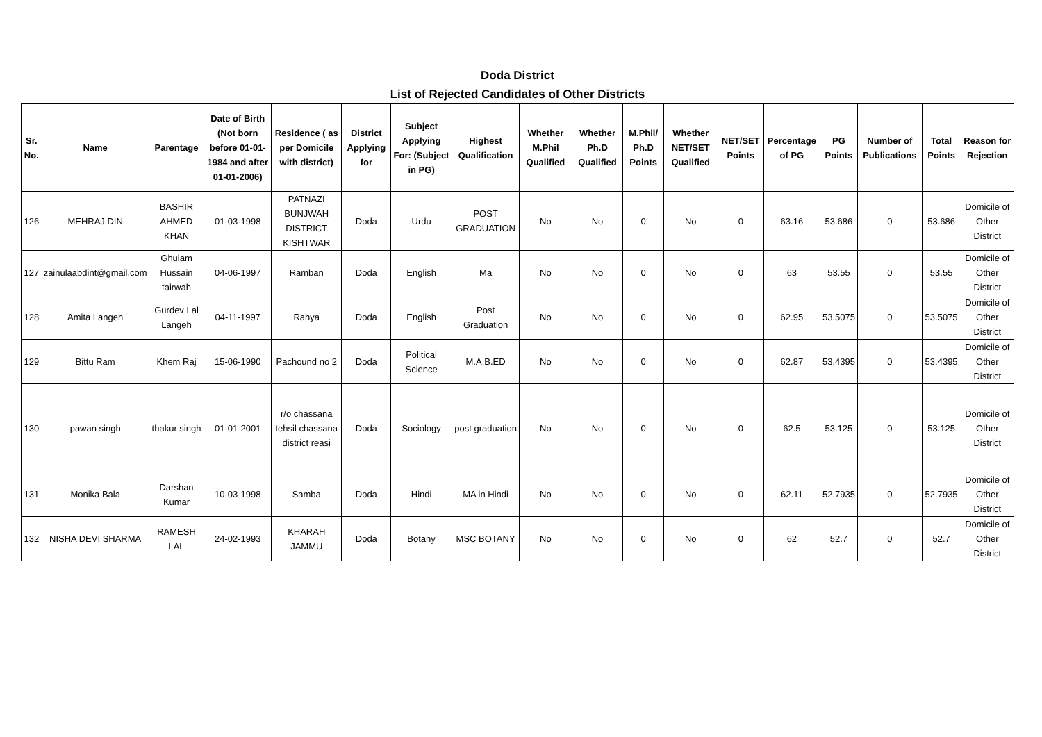Doda District
List of Rejected Candidates of Other Districts
| Sr. No. | Name | Parentage | Date of Birth (Not born before 01-01-1984 and after 01-01-2006) | Residence ( as per Domicile with district) | District Applying for | Subject Applying For: (Subject in PG) | Highest Qualification | Whether M.Phil Qualified | Whether Ph.D Qualified | M.Phil/ Ph.D Points | Whether NET/SET Qualified | NET/SET Points | Percentage of PG | PG Points | Number of Publications | Total Points | Reason for Rejection |
| --- | --- | --- | --- | --- | --- | --- | --- | --- | --- | --- | --- | --- | --- | --- | --- | --- | --- |
| 126 | MEHRAJ DIN | BASHIR AHMED KHAN | 01-03-1998 | PATNAZI BUNJWAH DISTRICT KISHTWAR | Doda | Urdu | POST GRADUATION | No | No | 0 | No | 0 | 63.16 | 53.686 | 0 | 53.686 | Domicile of Other District |
| 127 | zainulaabdint@gmail.com | Ghulam Hussain tairwah | 04-06-1997 | Ramban | Doda | English | Ma | No | No | 0 | No | 0 | 63 | 53.55 | 0 | 53.55 | Domicile of Other District |
| 128 | Amita Langeh | Gurdev Lal Langeh | 04-11-1997 | Rahya | Doda | English | Post Graduation | No | No | 0 | No | 0 | 62.95 | 53.5075 | 0 | 53.5075 | Domicile of Other District |
| 129 | Bittu Ram | Khem Raj | 15-06-1990 | Pachound no 2 | Doda | Political Science | M.A.B.ED | No | No | 0 | No | 0 | 62.87 | 53.4395 | 0 | 53.4395 | Domicile of Other District |
| 130 | pawan singh | thakur singh | 01-01-2001 | r/o chassana tehsil chassana district reasi | Doda | Sociology | post graduation | No | No | 0 | No | 0 | 62.5 | 53.125 | 0 | 53.125 | Domicile of Other District |
| 131 | Monika Bala | Darshan Kumar | 10-03-1998 | Samba | Doda | Hindi | MA in Hindi | No | No | 0 | No | 0 | 62.11 | 52.7935 | 0 | 52.7935 | Domicile of Other District |
| 132 | NISHA DEVI SHARMA | RAMESH LAL | 24-02-1993 | KHARAH JAMMU | Doda | Botany | MSC BOTANY | No | No | 0 | No | 0 | 62 | 52.7 | 0 | 52.7 | Domicile of Other District |